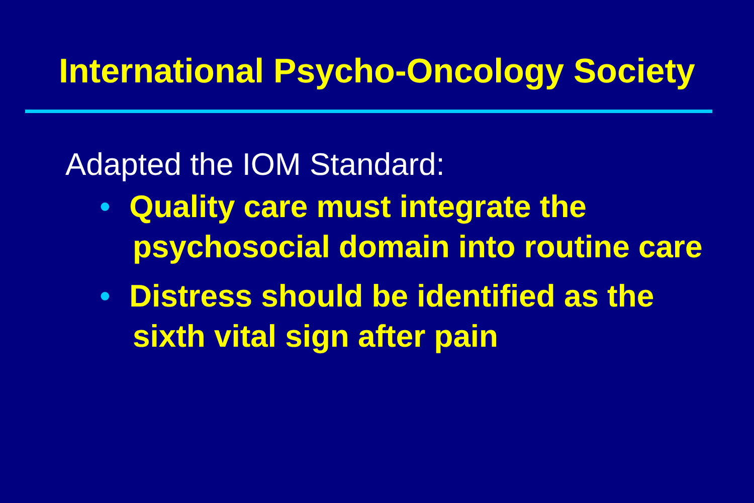International Psycho-Oncology Society
Adapted the IOM Standard:
• Quality care must integrate the psychosocial domain into routine care
• Distress should be identified as the sixth vital sign after pain